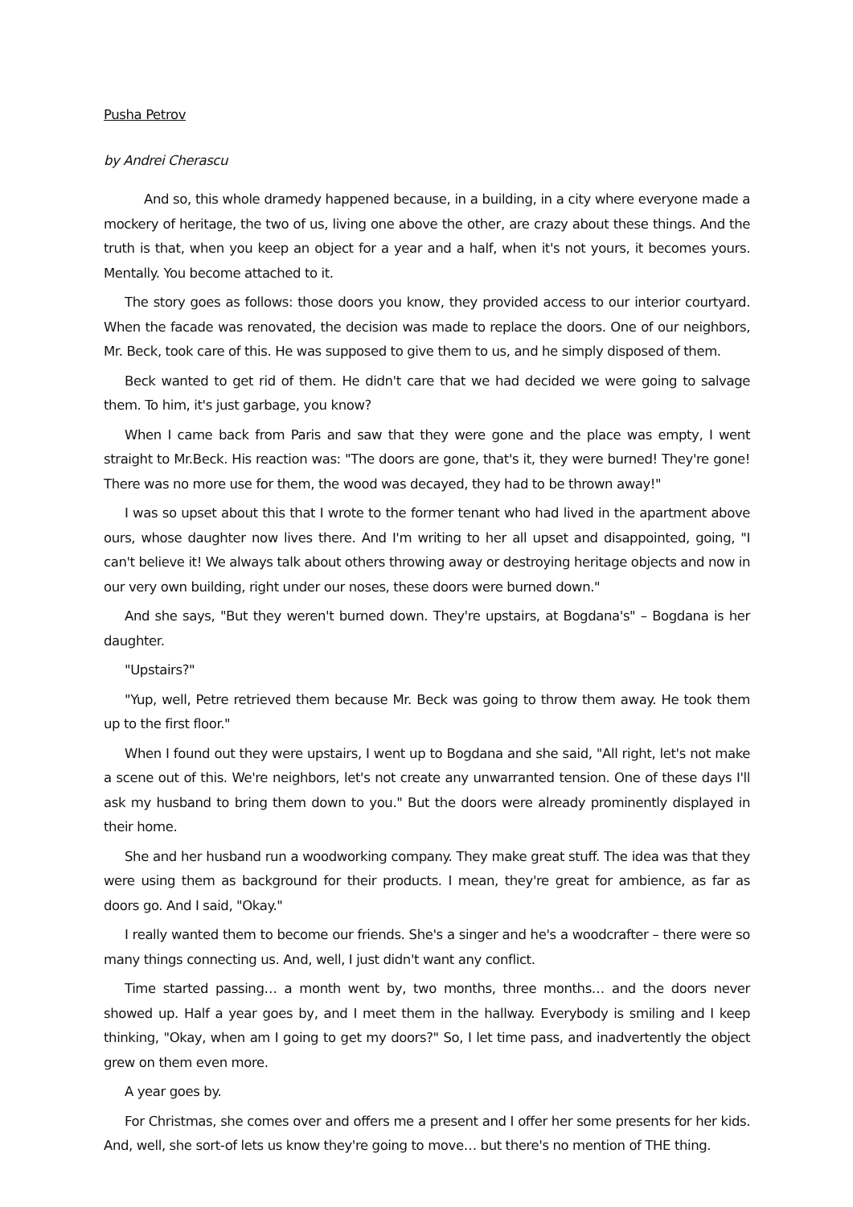Pusha Petrov
by Andrei Cherascu
And so, this whole dramedy happened because, in a building, in a city where everyone made a mockery of heritage, the two of us, living one above the other, are crazy about these things. And the truth is that, when you keep an object for a year and a half, when it's not yours, it becomes yours. Mentally. You become attached to it.
The story goes as follows: those doors you know, they provided access to our interior courtyard. When the facade was renovated, the decision was made to replace the doors. One of our neighbors, Mr. Beck, took care of this. He was supposed to give them to us, and he simply disposed of them.
Beck wanted to get rid of them. He didn't care that we had decided we were going to salvage them. To him, it's just garbage, you know?
When I came back from Paris and saw that they were gone and the place was empty, I went straight to Mr.Beck. His reaction was: "The doors are gone, that's it, they were burned! They're gone! There was no more use for them, the wood was decayed, they had to be thrown away!"
I was so upset about this that I wrote to the former tenant who had lived in the apartment above ours, whose daughter now lives there. And I'm writing to her all upset and disappointed, going, "I can't believe it! We always talk about others throwing away or destroying heritage objects and now in our very own building, right under our noses, these doors were burned down."
And she says, "But they weren't burned down. They're upstairs, at Bogdana's" – Bogdana is her daughter.
"Upstairs?"
"Yup, well, Petre retrieved them because Mr. Beck was going to throw them away. He took them up to the first floor."
When I found out they were upstairs, I went up to Bogdana and she said, "All right, let's not make a scene out of this. We're neighbors, let's not create any unwarranted tension. One of these days I'll ask my husband to bring them down to you." But the doors were already prominently displayed in their home.
She and her husband run a woodworking company. They make great stuff. The idea was that they were using them as background for their products. I mean, they're great for ambience, as far as doors go. And I said, "Okay."
I really wanted them to become our friends. She's a singer and he's a woodcrafter – there were so many things connecting us. And, well, I just didn't want any conflict.
Time started passing… a month went by, two months, three months… and the doors never showed up. Half a year goes by, and I meet them in the hallway. Everybody is smiling and I keep thinking, "Okay, when am I going to get my doors?" So, I let time pass, and inadvertently the object grew on them even more.
A year goes by.
For Christmas, she comes over and offers me a present and I offer her some presents for her kids. And, well, she sort-of lets us know they're going to move… but there's no mention of THE thing.